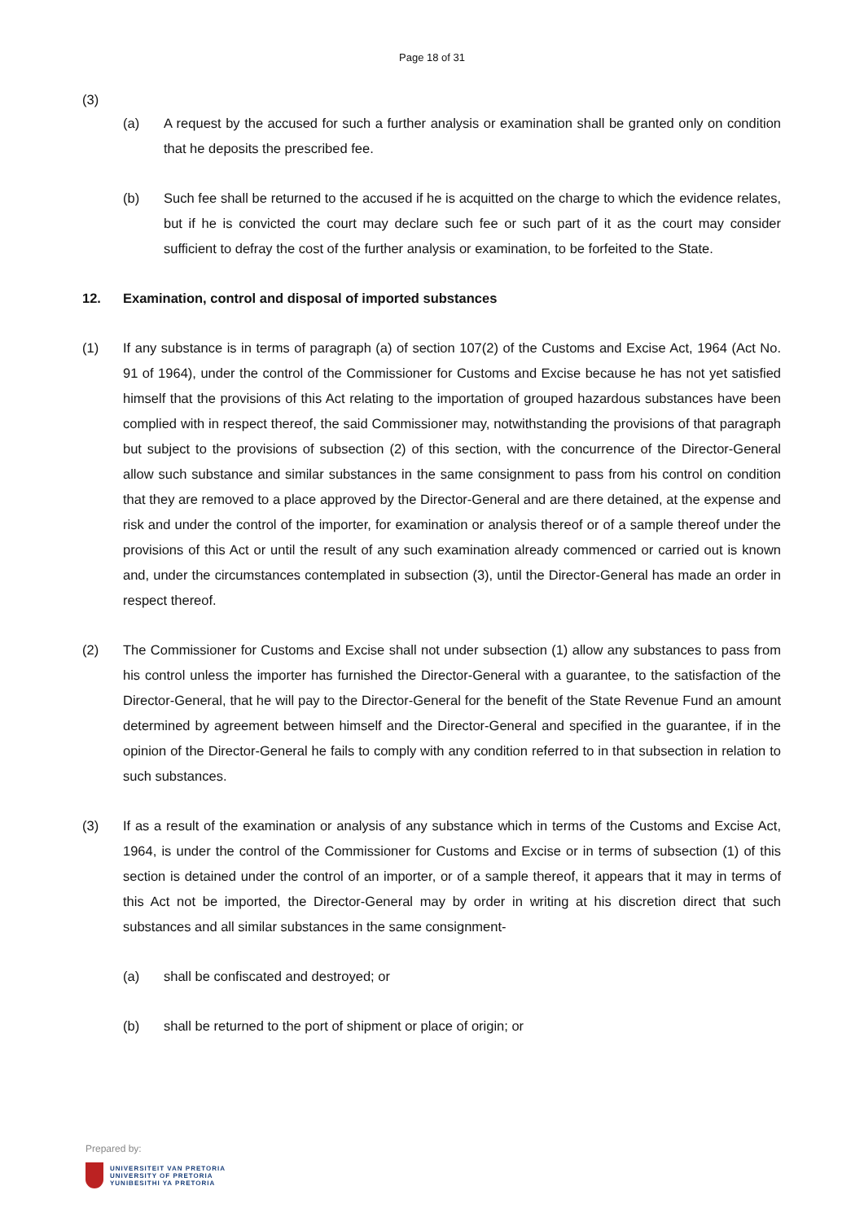Page 18 of 31
(3)
(a) A request by the accused for such a further analysis or examination shall be granted only on condition that he deposits the prescribed fee.
(b) Such fee shall be returned to the accused if he is acquitted on the charge to which the evidence relates, but if he is convicted the court may declare such fee or such part of it as the court may consider sufficient to defray the cost of the further analysis or examination, to be forfeited to the State.
12. Examination, control and disposal of imported substances
(1) If any substance is in terms of paragraph (a) of section 107(2) of the Customs and Excise Act, 1964 (Act No. 91 of 1964), under the control of the Commissioner for Customs and Excise because he has not yet satisfied himself that the provisions of this Act relating to the importation of grouped hazardous substances have been complied with in respect thereof, the said Commissioner may, notwithstanding the provisions of that paragraph but subject to the provisions of subsection (2) of this section, with the concurrence of the Director-General allow such substance and similar substances in the same consignment to pass from his control on condition that they are removed to a place approved by the Director-General and are there detained, at the expense and risk and under the control of the importer, for examination or analysis thereof or of a sample thereof under the provisions of this Act or until the result of any such examination already commenced or carried out is known and, under the circumstances contemplated in subsection (3), until the Director-General has made an order in respect thereof.
(2) The Commissioner for Customs and Excise shall not under subsection (1) allow any substances to pass from his control unless the importer has furnished the Director-General with a guarantee, to the satisfaction of the Director-General, that he will pay to the Director-General for the benefit of the State Revenue Fund an amount determined by agreement between himself and the Director-General and specified in the guarantee, if in the opinion of the Director-General he fails to comply with any condition referred to in that subsection in relation to such substances.
(3) If as a result of the examination or analysis of any substance which in terms of the Customs and Excise Act, 1964, is under the control of the Commissioner for Customs and Excise or in terms of subsection (1) of this section is detained under the control of an importer, or of a sample thereof, it appears that it may in terms of this Act not be imported, the Director-General may by order in writing at his discretion direct that such substances and all similar substances in the same consignment-
(a) shall be confiscated and destroyed; or
(b) shall be returned to the port of shipment or place of origin; or
Prepared by:
UNIVERSITEIT VAN PRETORIA
UNIVERSITY OF PRETORIA
YUNIBESITHI YA PRETORIA